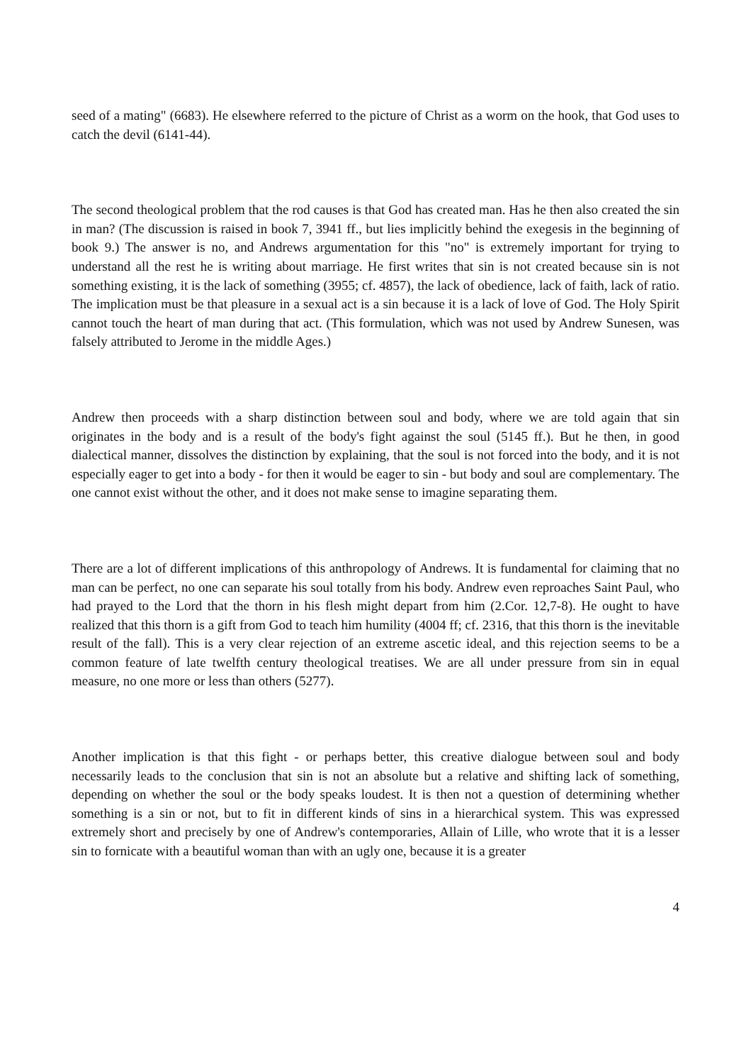seed of a mating" (6683). He elsewhere referred to the picture of Christ as a worm on the hook, that God uses to catch the devil (6141-44).
The second theological problem that the rod causes is that God has created man. Has he then also created the sin in man? (The discussion is raised in book 7, 3941 ff., but lies implicitly behind the exegesis in the beginning of book 9.) The answer is no, and Andrews argumentation for this "no" is extremely important for trying to understand all the rest he is writing about marriage. He first writes that sin is not created because sin is not something existing, it is the lack of something (3955; cf. 4857), the lack of obedience, lack of faith, lack of ratio. The implication must be that pleasure in a sexual act is a sin because it is a lack of love of God. The Holy Spirit cannot touch the heart of man during that act. (This formulation, which was not used by Andrew Sunesen, was falsely attributed to Jerome in the middle Ages.)
Andrew then proceeds with a sharp distinction between soul and body, where we are told again that sin originates in the body and is a result of the body's fight against the soul (5145 ff.). But he then, in good dialectical manner, dissolves the distinction by explaining, that the soul is not forced into the body, and it is not especially eager to get into a body - for then it would be eager to sin - but body and soul are complementary. The one cannot exist without the other, and it does not make sense to imagine separating them.
There are a lot of different implications of this anthropology of Andrews. It is fundamental for claiming that no man can be perfect, no one can separate his soul totally from his body. Andrew even reproaches Saint Paul, who had prayed to the Lord that the thorn in his flesh might depart from him (2.Cor. 12,7-8). He ought to have realized that this thorn is a gift from God to teach him humility (4004 ff; cf. 2316, that this thorn is the inevitable result of the fall). This is a very clear rejection of an extreme ascetic ideal, and this rejection seems to be a common feature of late twelfth century theological treatises. We are all under pressure from sin in equal measure, no one more or less than others (5277).
Another implication is that this fight - or perhaps better, this creative dialogue between soul and body necessarily leads to the conclusion that sin is not an absolute but a relative and shifting lack of something, depending on whether the soul or the body speaks loudest. It is then not a question of determining whether something is a sin or not, but to fit in different kinds of sins in a hierarchical system. This was expressed extremely short and precisely by one of Andrew's contemporaries, Allain of Lille, who wrote that it is a lesser sin to fornicate with a beautiful woman than with an ugly one, because it is a greater
4